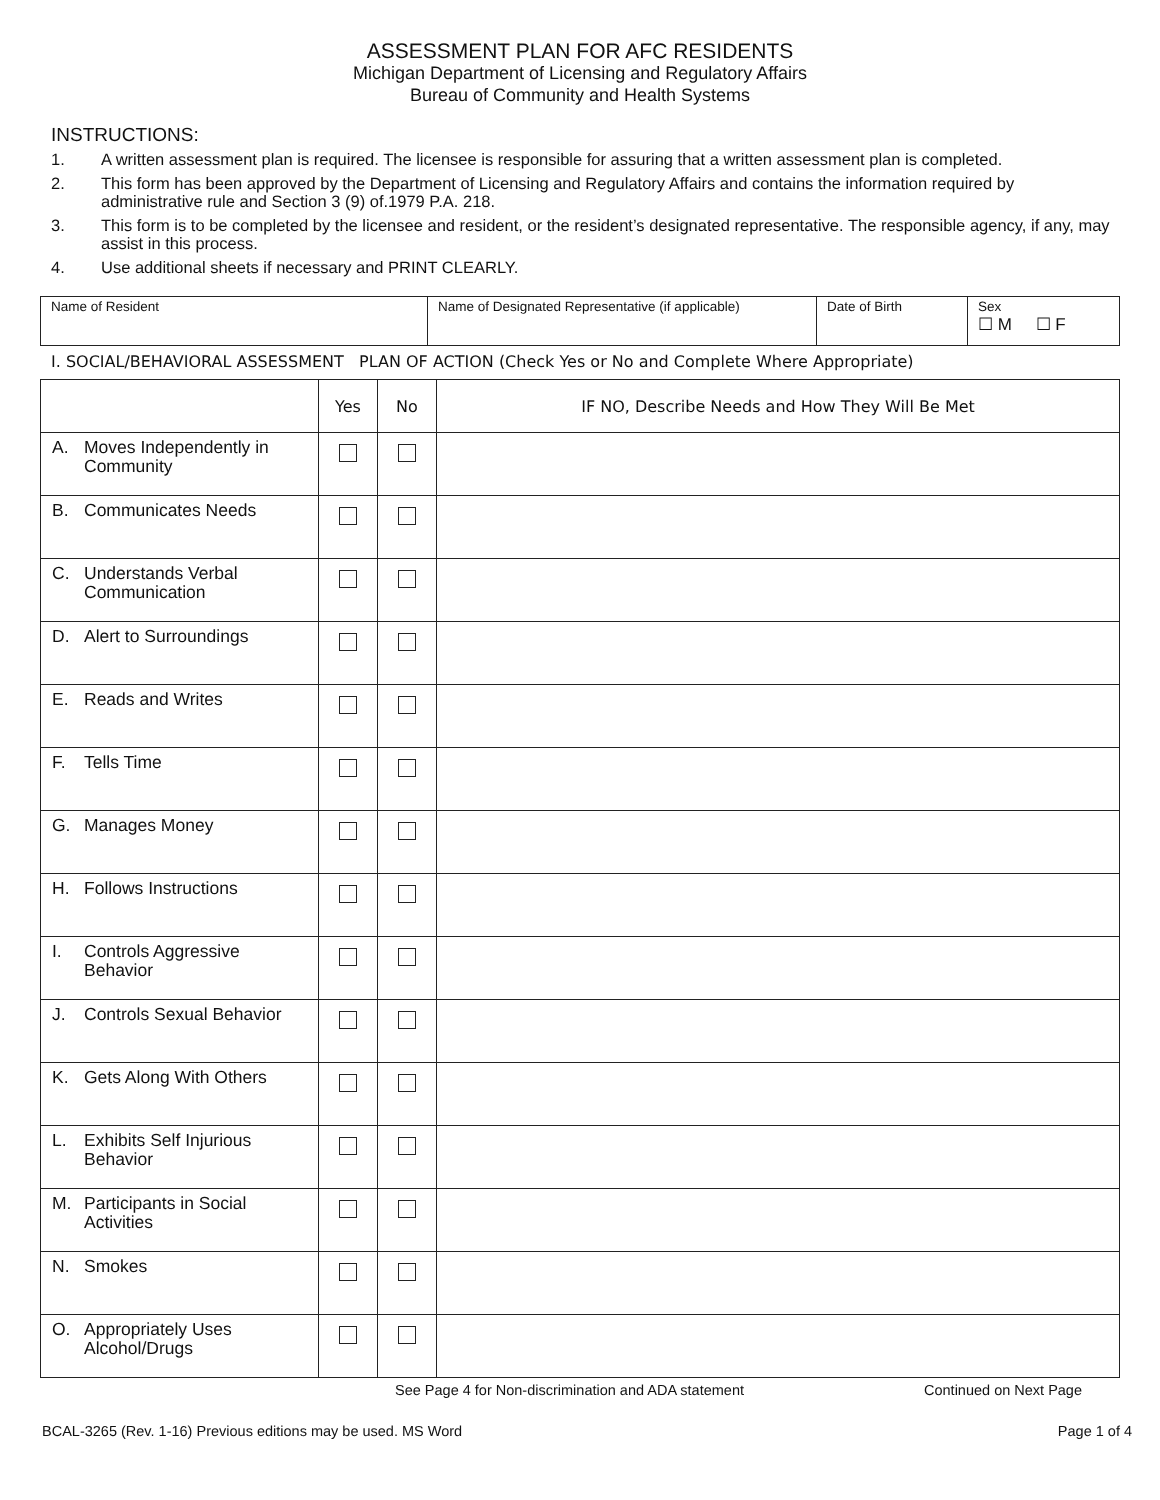ASSESSMENT PLAN FOR AFC RESIDENTS
Michigan Department of Licensing and Regulatory Affairs
Bureau of Community and Health Systems
INSTRUCTIONS:
1. A written assessment plan is required. The licensee is responsible for assuring that a written assessment plan is completed.
2. This form has been approved by the Department of Licensing and Regulatory Affairs and contains the information required by administrative rule and Section 3 (9) of.1979 P.A. 218.
3. This form is to be completed by the licensee and resident, or the resident’s designated representative. The responsible agency, if any, may assist in this process.
4. Use additional sheets if necessary and PRINT CLEARLY.
| Name of Resident | Name of Designated Representative (if applicable) | Date of Birth | Sex ☐ M ☐ F |
I. SOCIAL/BEHAVIORAL ASSESSMENT PLAN OF ACTION (Check Yes or No and Complete Where Appropriate)
| | Yes | No | IF NO, Describe Needs and How They Will Be Met |
| --- | --- | --- | --- |
| A. Moves Independently in Community | | | |
| B. Communicates Needs | | | |
| C. Understands Verbal Communication | | | |
| D. Alert to Surroundings | | | |
| E. Reads and Writes | | | |
| F. Tells Time | | | |
| G. Manages Money | | | |
| H. Follows Instructions | | | |
| I. Controls Aggressive Behavior | | | |
| J. Controls Sexual Behavior | | | |
| K. Gets Along With Others | | | |
| L. Exhibits Self Injurious Behavior | | | |
| M. Participants in Social Activities | | | |
| N. Smokes | | | |
| O. Appropriately Uses Alcohol/Drugs | | | |
See Page 4 for Non-discrimination and ADA statement Continued on Next Page
BCAL-3265 (Rev. 1-16) Previous editions may be used. MS Word Page 1 of 4